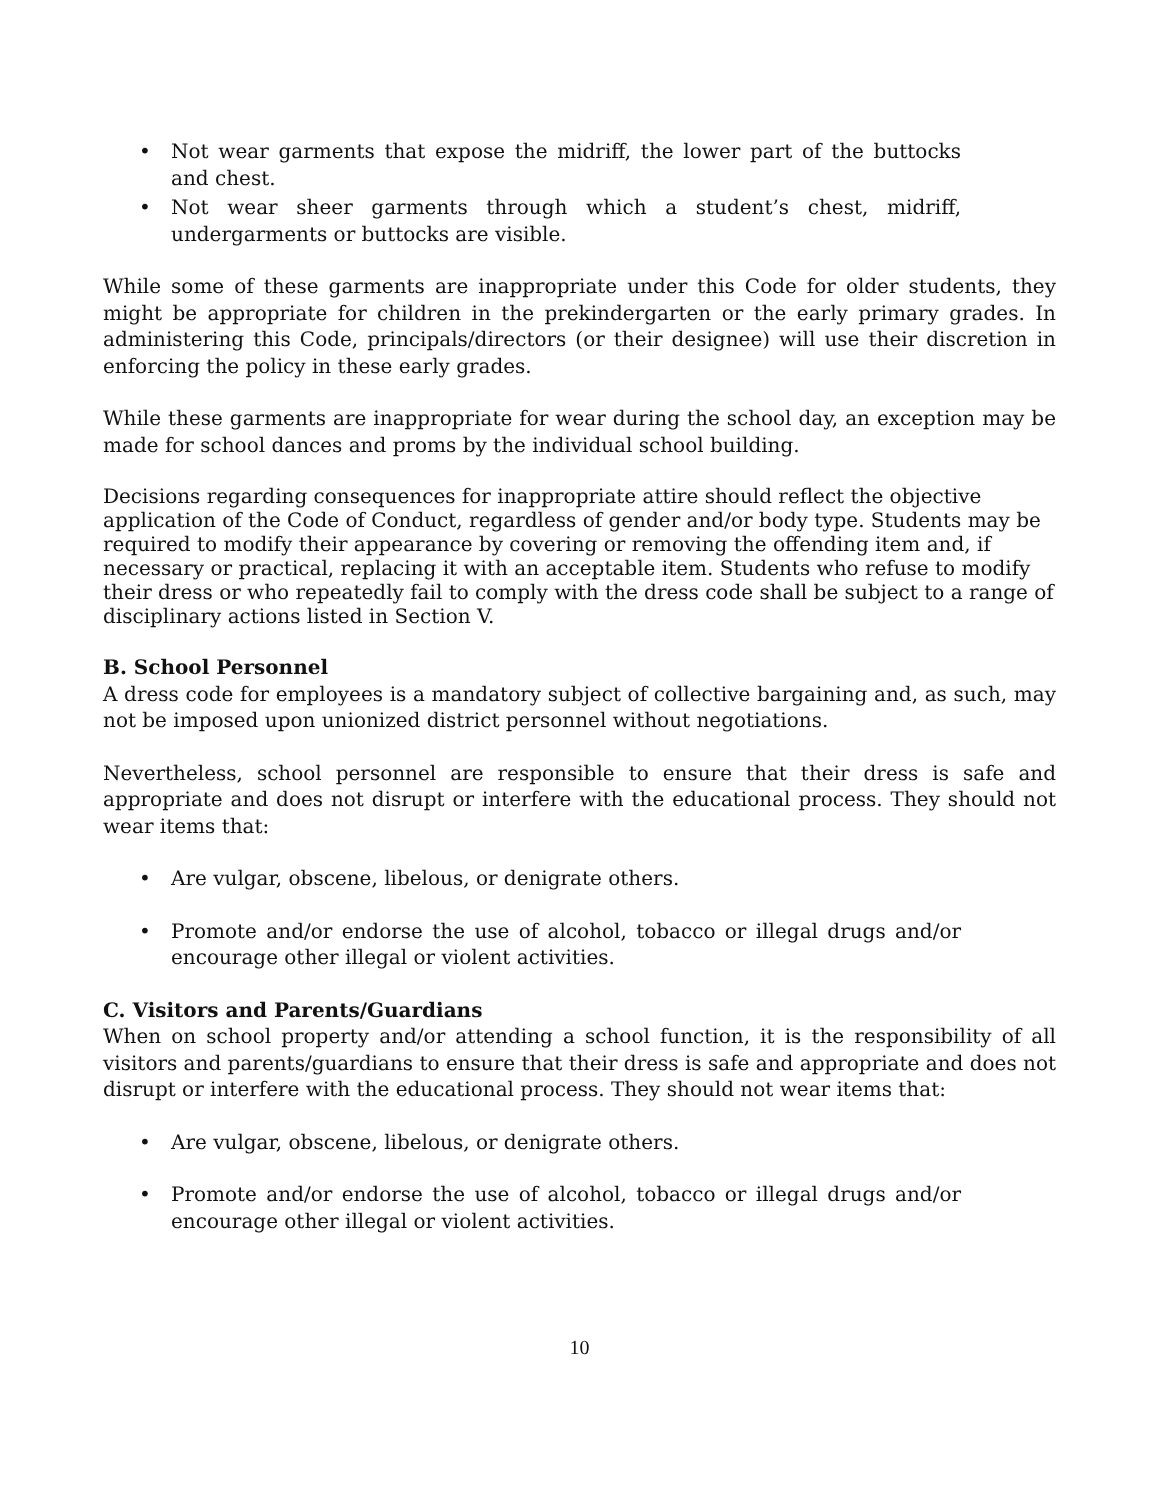• Not wear garments that expose the midriff, the lower part of the buttocks and chest.
• Not wear sheer garments through which a student’s chest, midriff, undergarments or buttocks are visible.
While some of these garments are inappropriate under this Code for older students, they might be appropriate for children in the prekindergarten or the early primary grades. In administering this Code, principals/directors (or their designee) will use their discretion in enforcing the policy in these early grades.
While these garments are inappropriate for wear during the school day, an exception may be made for school dances and proms by the individual school building.
Decisions regarding consequences for inappropriate attire should reflect the objective application of the Code of Conduct, regardless of gender and/or body type. Students may be required to modify their appearance by covering or removing the offending item and, if necessary or practical, replacing it with an acceptable item. Students who refuse to modify their dress or who repeatedly fail to comply with the dress code shall be subject to a range of disciplinary actions listed in Section V.
B. School Personnel
A dress code for employees is a mandatory subject of collective bargaining and, as such, may not be imposed upon unionized district personnel without negotiations.
Nevertheless, school personnel are responsible to ensure that their dress is safe and appropriate and does not disrupt or interfere with the educational process. They should not wear items that:
• Are vulgar, obscene, libelous, or denigrate others.
• Promote and/or endorse the use of alcohol, tobacco or illegal drugs and/or encourage other illegal or violent activities.
C. Visitors and Parents/Guardians
When on school property and/or attending a school function, it is the responsibility of all visitors and parents/guardians to ensure that their dress is safe and appropriate and does not disrupt or interfere with the educational process. They should not wear items that:
• Are vulgar, obscene, libelous, or denigrate others.
• Promote and/or endorse the use of alcohol, tobacco or illegal drugs and/or encourage other illegal or violent activities.
10